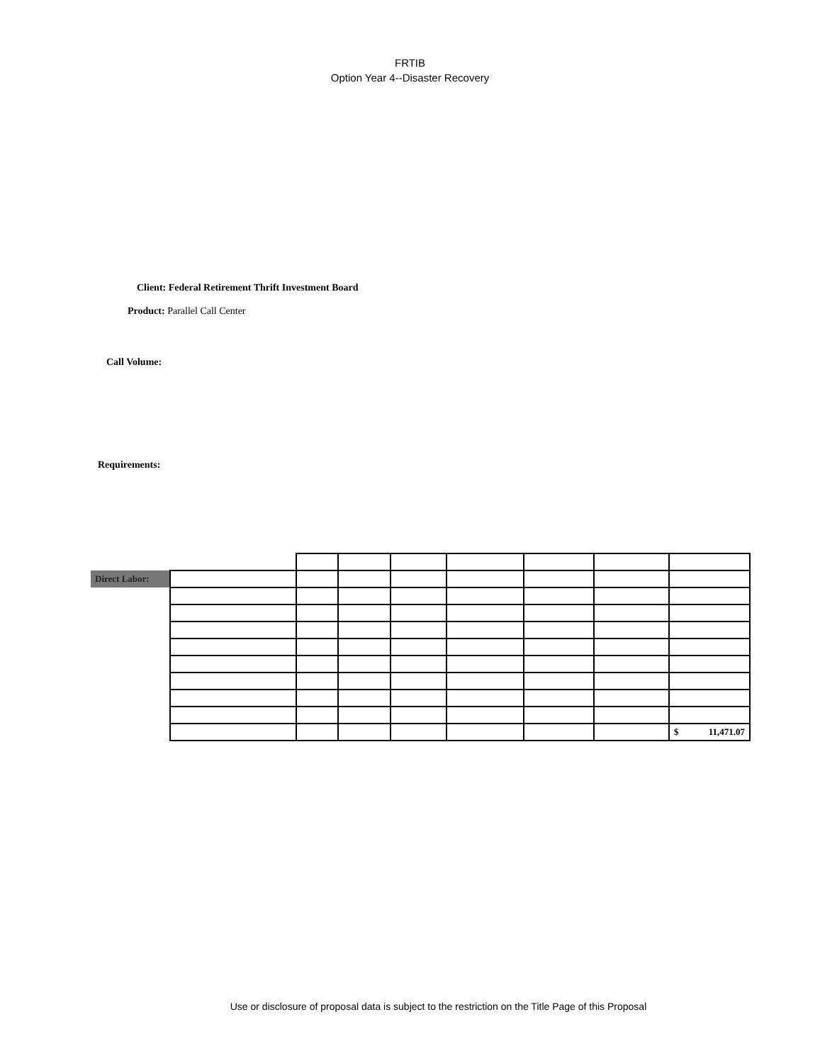FRTIB
Option Year 4--Disaster Recovery
Client: Federal Retirement Thrift Investment Board
Product: Parallel Call Center
Call Volume:
Requirements:
| Direct Labor: | | | | | | | | |
| | | | | | | | | $ 11,471.07 |
Use or disclosure of proposal data is subject to the restriction on the Title Page of this Proposal